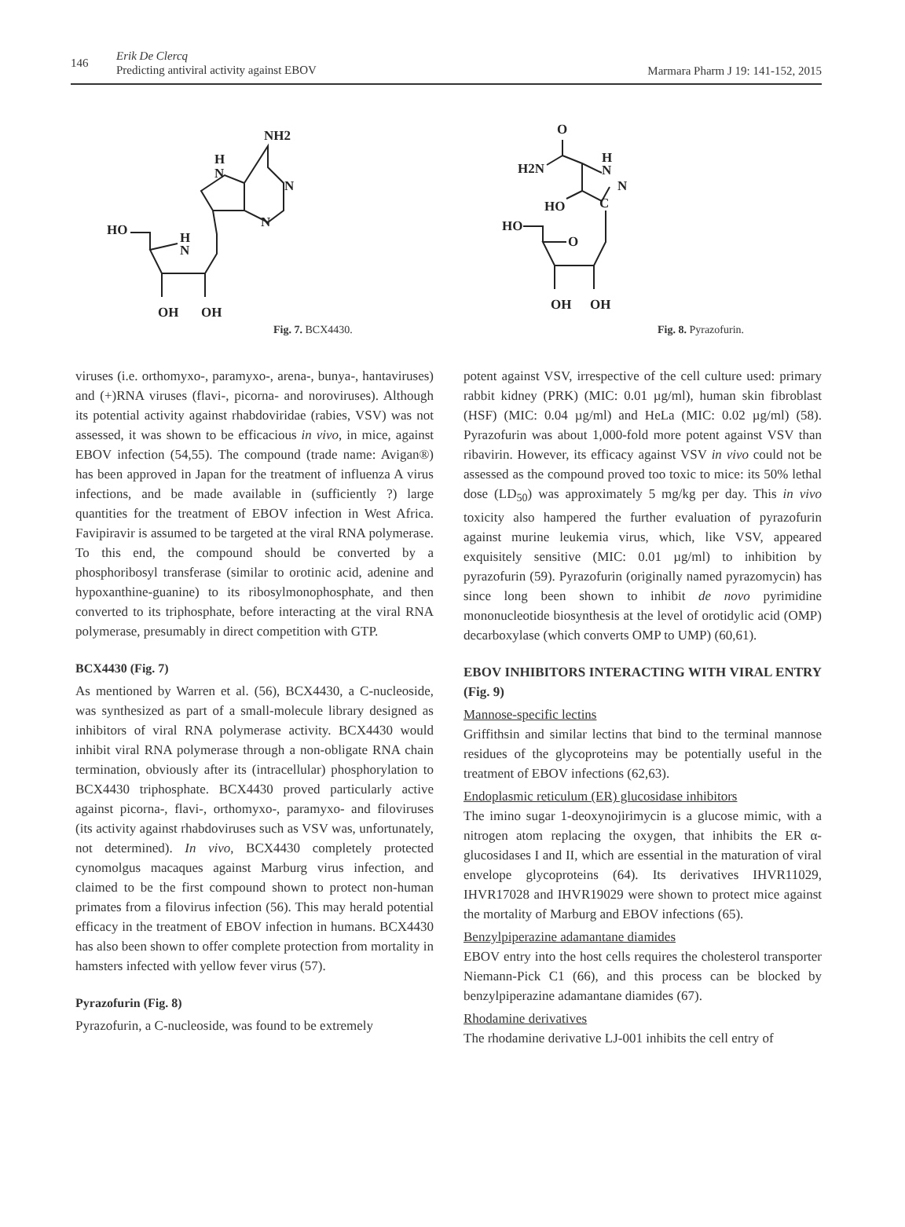146
Erik De Clercq
Predicting antiviral activity against EBOV
Marmara Pharm J 19: 141-152, 2015
NH2
H
N
N
N
HO
H
N
OH
OH
Fig. 7. BCX4430.
O
H2N
H
N
N
C
HO
HO
O
OH
OH
Fig. 8. Pyrazofurin.
viruses (i.e. orthomyxo-, paramyxo-, arena-, bunya-, hantaviruses) and (+)RNA viruses (flavi-, picorna- and noroviruses). Although its potential activity against rhabdoviridae (rabies, VSV) was not assessed, it was shown to be efficacious in vivo, in mice, against EBOV infection (54,55). The compound (trade name: Avigan®) has been approved in Japan for the treatment of influenza A virus infections, and be made available in (sufficiently ?) large quantities for the treatment of EBOV infection in West Africa. Favipiravir is assumed to be targeted at the viral RNA polymerase. To this end, the compound should be converted by a phosphoribosyl transferase (similar to orotinic acid, adenine and hypoxanthine-guanine) to its ribosylmonophosphate, and then converted to its triphosphate, before interacting at the viral RNA polymerase, presumably in direct competition with GTP.
BCX4430 (Fig. 7)
As mentioned by Warren et al. (56), BCX4430, a C-nucleoside, was synthesized as part of a small-molecule library designed as inhibitors of viral RNA polymerase activity. BCX4430 would inhibit viral RNA polymerase through a non-obligate RNA chain termination, obviously after its (intracellular) phosphorylation to BCX4430 triphosphate. BCX4430 proved particularly active against picorna-, flavi-, orthomyxo-, paramyxo- and filoviruses (its activity against rhabdoviruses such as VSV was, unfortunately, not determined). In vivo, BCX4430 completely protected cynomolgus macaques against Marburg virus infection, and claimed to be the first compound shown to protect non-human primates from a filovirus infection (56). This may herald potential efficacy in the treatment of EBOV infection in humans. BCX4430 has also been shown to offer complete protection from mortality in hamsters infected with yellow fever virus (57).
Pyrazofurin (Fig. 8)
Pyrazofurin, a C-nucleoside, was found to be extremely
potent against VSV, irrespective of the cell culture used: primary rabbit kidney (PRK) (MIC: 0.01 µg/ml), human skin fibroblast (HSF) (MIC: 0.04 µg/ml) and HeLa (MIC: 0.02 µg/ml) (58). Pyrazofurin was about 1,000-fold more potent against VSV than ribavirin. However, its efficacy against VSV in vivo could not be assessed as the compound proved too toxic to mice: its 50% lethal dose (LD<sub>50</sub>) was approximately 5 mg/kg per day. This in vivo toxicity also hampered the further evaluation of pyrazofurin against murine leukemia virus, which, like VSV, appeared exquisitely sensitive (MIC: 0.01 µg/ml) to inhibition by pyrazofurin (59). Pyrazofurin (originally named pyrazomycin) has since long been shown to inhibit de novo pyrimidine mononucleotide biosynthesis at the level of orotidylic acid (OMP) decarboxylase (which converts OMP to UMP) (60,61).
EBOV INHIBITORS INTERACTING WITH VIRAL ENTRY (Fig. 9)
Mannose-specific lectins
Griffithsin and similar lectins that bind to the terminal mannose residues of the glycoproteins may be potentially useful in the treatment of EBOV infections (62,63).
Endoplasmic reticulum (ER) glucosidase inhibitors
The imino sugar 1-deoxynojirimycin is a glucose mimic, with a nitrogen atom replacing the oxygen, that inhibits the ER α-glucosidases I and II, which are essential in the maturation of viral envelope glycoproteins (64). Its derivatives IHVR11029, IHVR17028 and IHVR19029 were shown to protect mice against the mortality of Marburg and EBOV infections (65).
Benzylpiperazine adamantane diamides
EBOV entry into the host cells requires the cholesterol transporter Niemann-Pick C1 (66), and this process can be blocked by benzylpiperazine adamantane diamides (67).
Rhodamine derivatives
The rhodamine derivative LJ-001 inhibits the cell entry of